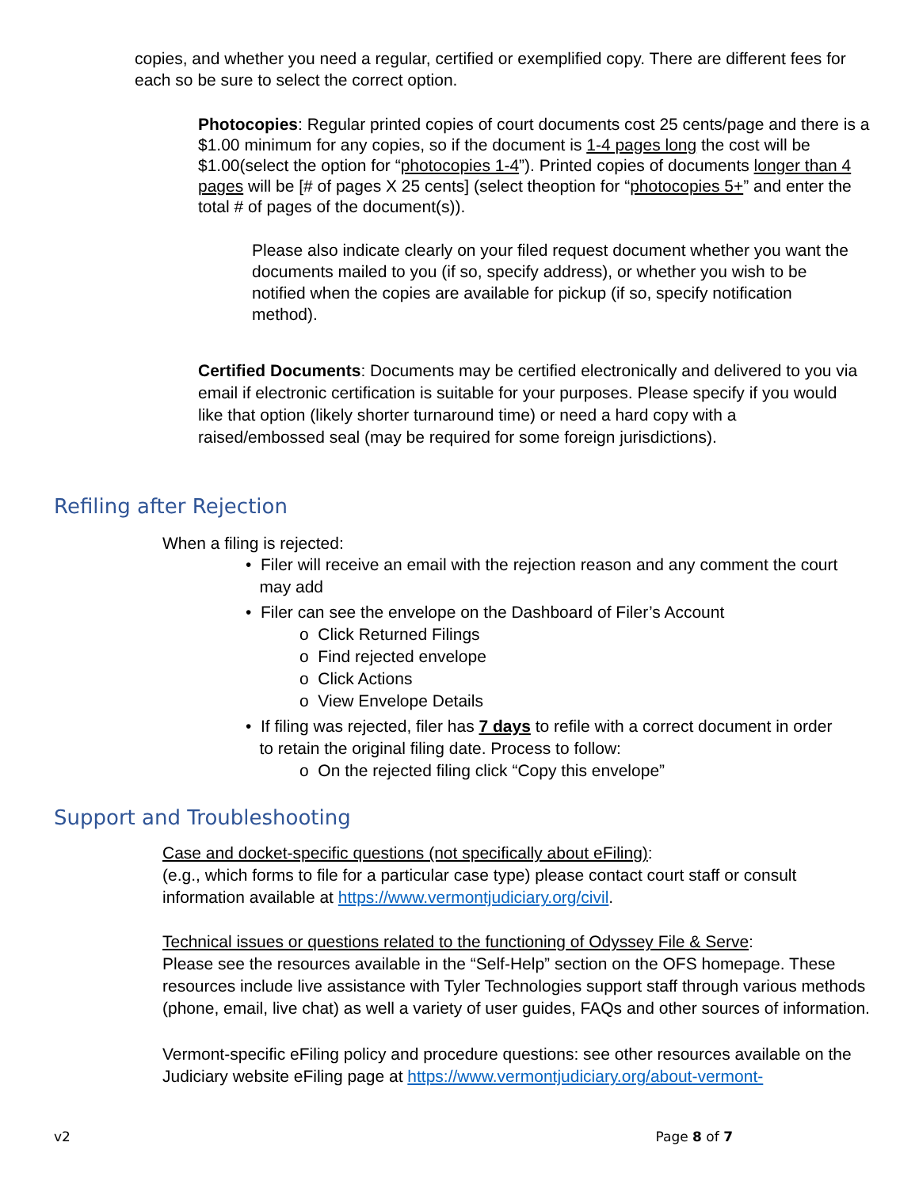copies, and whether you need a regular, certified or exemplified copy. There are different fees for each so be sure to select the correct option.
Photocopies: Regular printed copies of court documents cost 25 cents/page and there is a $1.00 minimum for any copies, so if the document is 1-4 pages long the cost will be $1.00(select the option for “photocopies 1-4”). Printed copies of documents longer than 4 pages will be [# of pages X 25 cents] (select theoption for “photocopies 5+” and enter the total # of pages of the document(s)).
Please also indicate clearly on your filed request document whether you want the documents mailed to you (if so, specify address), or whether you wish to be notified when the copies are available for pickup (if so, specify notification method).
Certified Documents: Documents may be certified electronically and delivered to you via email if electronic certification is suitable for your purposes. Please specify if you would like that option (likely shorter turnaround time) or need a hard copy with a raised/embossed seal (may be required for some foreign jurisdictions).
Refiling after Rejection
When a filing is rejected:
• Filer will receive an email with the rejection reason and any comment the court
may add
• Filer can see the envelope on the Dashboard of Filer’s Account
o Click Returned Filings
o Find rejected envelope
o Click Actions
o View Envelope Details
• If filing was rejected, filer has 7 days to refile with a correct document in order
to retain the original filing date. Process to follow:
o On the rejected filing click “Copy this envelope”
Support and Troubleshooting
Case and docket-specific questions (not specifically about eFiling):
(e.g., which forms to file for a particular case type) please contact court staff or consult information available at https://www.vermontjudiciary.org/civil.
Technical issues or questions related to the functioning of Odyssey File & Serve:
Please see the resources available in the “Self-Help” section on the OFS homepage. These resources include live assistance with Tyler Technologies support staff through various methods (phone, email, live chat) as well a variety of user guides, FAQs and other sources of information.
Vermont-specific eFiling policy and procedure questions: see other resources available on the Judiciary website eFiling page at https://www.vermontjudiciary.org/about-vermont-
v2 Page 8 of 7